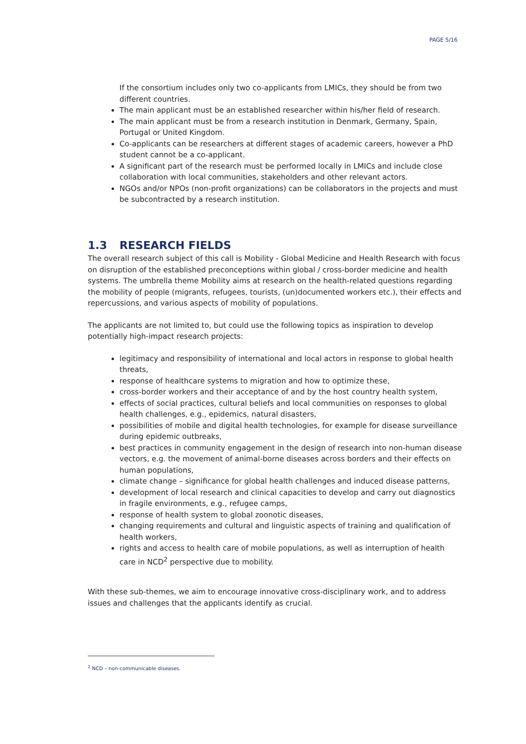PAGE 5/16
If the consortium includes only two co-applicants from LMICs, they should be from two different countries.
The main applicant must be an established researcher within his/her field of research.
The main applicant must be from a research institution in Denmark, Germany, Spain, Portugal or United Kingdom.
Co-applicants can be researchers at different stages of academic careers, however a PhD student cannot be a co-applicant.
A significant part of the research must be performed locally in LMICs and include close collaboration with local communities, stakeholders and other relevant actors.
NGOs and/or NPOs (non-profit organizations) can be collaborators in the projects and must be subcontracted by a research institution.
1.3 RESEARCH FIELDS
The overall research subject of this call is Mobility - Global Medicine and Health Research with focus on disruption of the established preconceptions within global / cross-border medicine and health systems. The umbrella theme Mobility aims at research on the health-related questions regarding the mobility of people (migrants, refugees, tourists, (un)documented workers etc.), their effects and repercussions, and various aspects of mobility of populations.
The applicants are not limited to, but could use the following topics as inspiration to develop potentially high-impact research projects:
legitimacy and responsibility of international and local actors in response to global health threats,
response of healthcare systems to migration and how to optimize these,
cross-border workers and their acceptance of and by the host country health system,
effects of social practices, cultural beliefs and local communities on responses to global health challenges, e.g., epidemics, natural disasters,
possibilities of mobile and digital health technologies, for example for disease surveillance during epidemic outbreaks,
best practices in community engagement in the design of research into non-human disease vectors, e.g. the movement of animal-borne diseases across borders and their effects on human populations,
climate change – significance for global health challenges and induced disease patterns,
development of local research and clinical capacities to develop and carry out diagnostics in fragile environments, e.g., refugee camps,
response of health system to global zoonotic diseases,
changing requirements and cultural and linguistic aspects of training and qualification of health workers,
rights and access to health care of mobile populations, as well as interruption of health care in NCD<sup>2</sup> perspective due to mobility.
With these sub-themes, we aim to encourage innovative cross-disciplinary work, and to address issues and challenges that the applicants identify as crucial.
<sup>2</sup> NCD – non-communicable diseases.